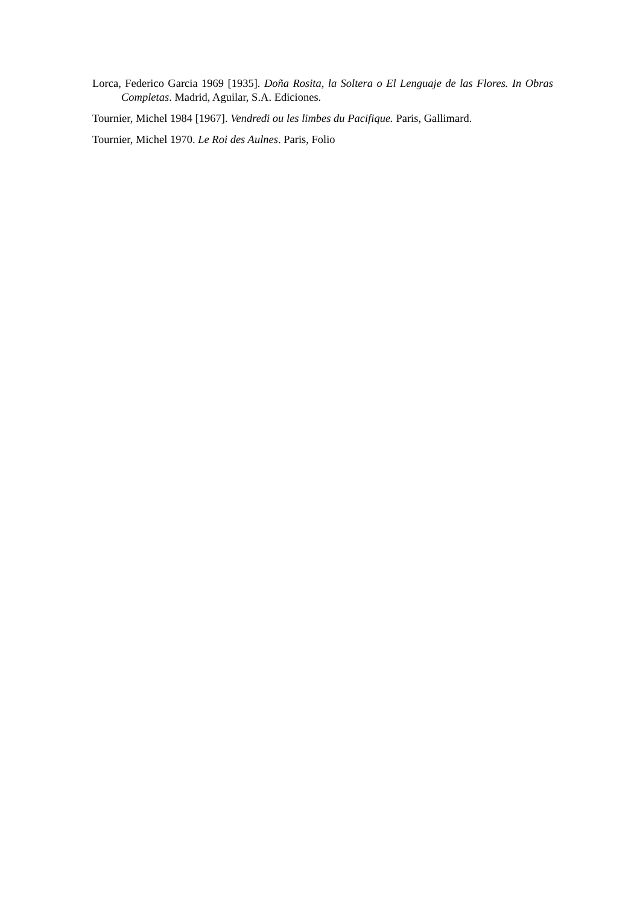Lorca, Federico Garcia 1969 [1935]. Doña Rosita, la Soltera o El Lenguaje de las Flores. In Obras Completas. Madrid, Aguilar, S.A. Ediciones.
Tournier, Michel 1984 [1967]. Vendredi ou les limbes du Pacifique. Paris, Gallimard.
Tournier, Michel 1970. Le Roi des Aulnes. Paris, Folio